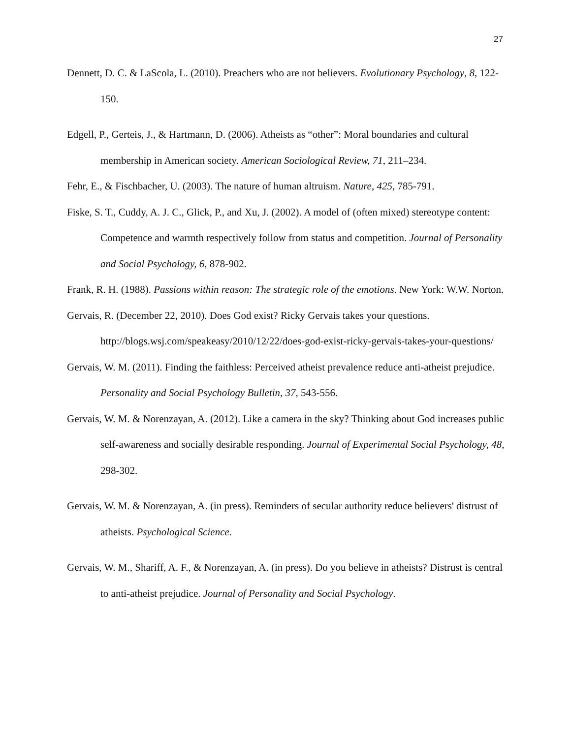27
Dennett, D. C. & LaScola, L. (2010). Preachers who are not believers. Evolutionary Psychology, 8, 122-150.
Edgell, P., Gerteis, J., & Hartmann, D. (2006). Atheists as “other”: Moral boundaries and cultural membership in American society. American Sociological Review, 71, 211–234.
Fehr, E., & Fischbacher, U. (2003). The nature of human altruism. Nature, 425, 785-791.
Fiske, S. T., Cuddy, A. J. C., Glick, P., and Xu, J. (2002). A model of (often mixed) stereotype content: Competence and warmth respectively follow from status and competition. Journal of Personality and Social Psychology, 6, 878-902.
Frank, R. H. (1988). Passions within reason: The strategic role of the emotions. New York: W.W. Norton.
Gervais, R. (December 22, 2010). Does God exist? Ricky Gervais takes your questions. http://blogs.wsj.com/speakeasy/2010/12/22/does-god-exist-ricky-gervais-takes-your-questions/
Gervais, W. M. (2011). Finding the faithless: Perceived atheist prevalence reduce anti-atheist prejudice. Personality and Social Psychology Bulletin, 37, 543-556.
Gervais, W. M. & Norenzayan, A. (2012). Like a camera in the sky? Thinking about God increases public self-awareness and socially desirable responding. Journal of Experimental Social Psychology, 48, 298-302.
Gervais, W. M. & Norenzayan, A. (in press). Reminders of secular authority reduce believers' distrust of atheists. Psychological Science.
Gervais, W. M., Shariff, A. F., & Norenzayan, A. (in press). Do you believe in atheists? Distrust is central to anti-atheist prejudice. Journal of Personality and Social Psychology.